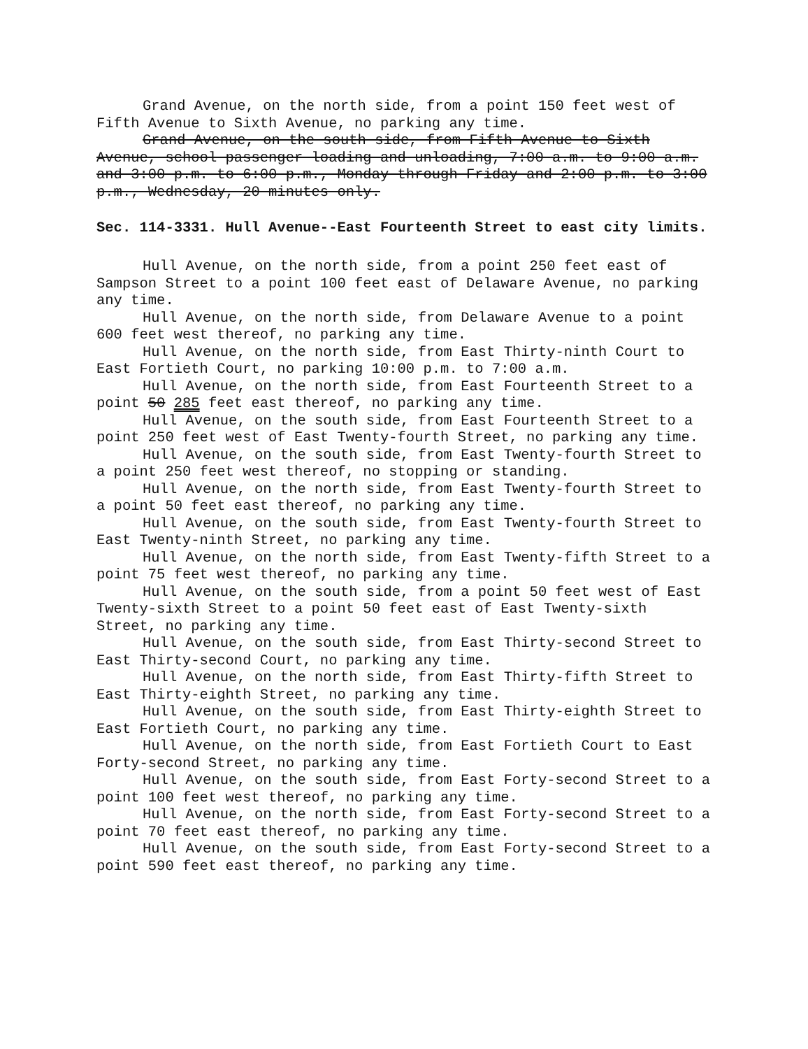Grand Avenue, on the north side, from a point 150 feet west of Fifth Avenue to Sixth Avenue, no parking any time.
Grand Avenue, on the south side, from Fifth Avenue to Sixth Avenue, school passenger loading and unloading, 7:00 a.m. to 9:00 a.m. and 3:00 p.m. to 6:00 p.m., Monday through Friday and 2:00 p.m. to 3:00 p.m., Wednesday, 20 minutes only.
Sec. 114-3331. Hull Avenue--East Fourteenth Street to east city limits.
Hull Avenue, on the north side, from a point 250 feet east of Sampson Street to a point 100 feet east of Delaware Avenue, no parking any time.
Hull Avenue, on the north side, from Delaware Avenue to a point 600 feet west thereof, no parking any time.
Hull Avenue, on the north side, from East Thirty-ninth Court to East Fortieth Court, no parking 10:00 p.m. to 7:00 a.m.
Hull Avenue, on the north side, from East Fourteenth Street to a point 50 285 feet east thereof, no parking any time.
Hull Avenue, on the south side, from East Fourteenth Street to a point 250 feet west of East Twenty-fourth Street, no parking any time.
Hull Avenue, on the south side, from East Twenty-fourth Street to a point 250 feet west thereof, no stopping or standing.
Hull Avenue, on the north side, from East Twenty-fourth Street to a point 50 feet east thereof, no parking any time.
Hull Avenue, on the south side, from East Twenty-fourth Street to East Twenty-ninth Street, no parking any time.
Hull Avenue, on the north side, from East Twenty-fifth Street to a point 75 feet west thereof, no parking any time.
Hull Avenue, on the south side, from a point 50 feet west of East Twenty-sixth Street to a point 50 feet east of East Twenty-sixth Street, no parking any time.
Hull Avenue, on the south side, from East Thirty-second Street to East Thirty-second Court, no parking any time.
Hull Avenue, on the north side, from East Thirty-fifth Street to East Thirty-eighth Street, no parking any time.
Hull Avenue, on the south side, from East Thirty-eighth Street to East Fortieth Court, no parking any time.
Hull Avenue, on the north side, from East Fortieth Court to East Forty-second Street, no parking any time.
Hull Avenue, on the south side, from East Forty-second Street to a point 100 feet west thereof, no parking any time.
Hull Avenue, on the north side, from East Forty-second Street to a point 70 feet east thereof, no parking any time.
Hull Avenue, on the south side, from East Forty-second Street to a point 590 feet east thereof, no parking any time.